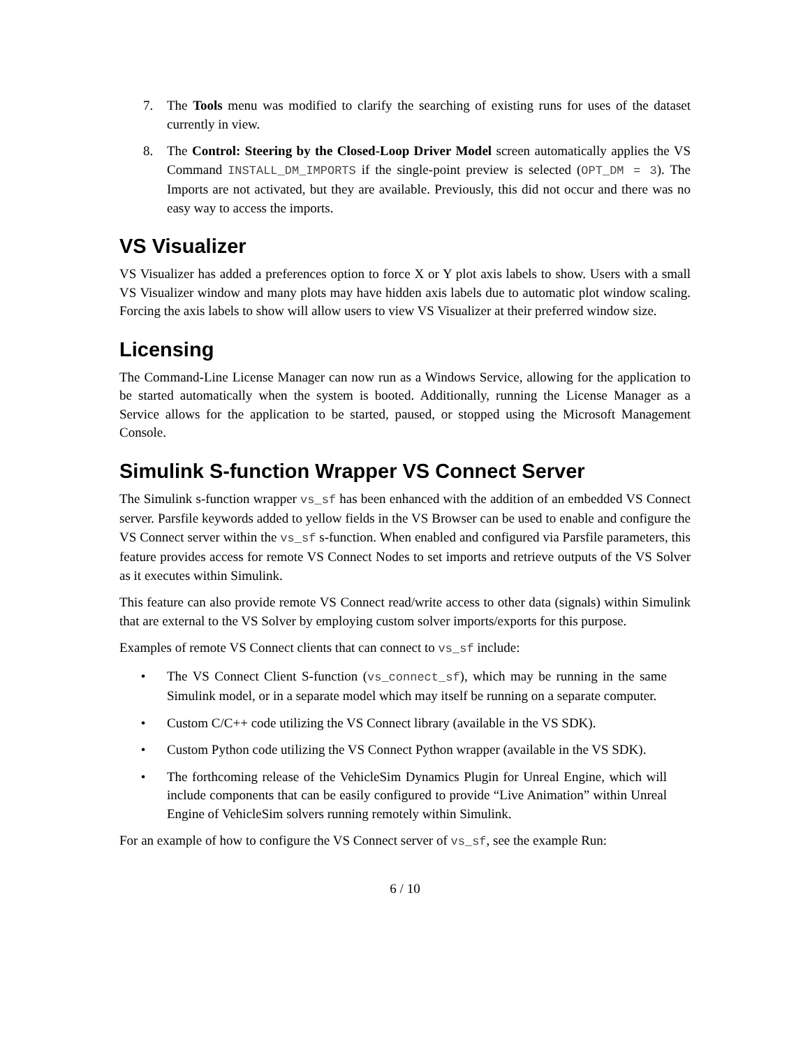7. The Tools menu was modified to clarify the searching of existing runs for uses of the dataset currently in view.
8. The Control: Steering by the Closed-Loop Driver Model screen automatically applies the VS Command INSTALL_DM_IMPORTS if the single-point preview is selected (OPT_DM = 3). The Imports are not activated, but they are available. Previously, this did not occur and there was no easy way to access the imports.
VS Visualizer
VS Visualizer has added a preferences option to force X or Y plot axis labels to show. Users with a small VS Visualizer window and many plots may have hidden axis labels due to automatic plot window scaling. Forcing the axis labels to show will allow users to view VS Visualizer at their preferred window size.
Licensing
The Command-Line License Manager can now run as a Windows Service, allowing for the application to be started automatically when the system is booted. Additionally, running the License Manager as a Service allows for the application to be started, paused, or stopped using the Microsoft Management Console.
Simulink S-function Wrapper VS Connect Server
The Simulink s-function wrapper vs_sf has been enhanced with the addition of an embedded VS Connect server. Parsfile keywords added to yellow fields in the VS Browser can be used to enable and configure the VS Connect server within the vs_sf s-function. When enabled and configured via Parsfile parameters, this feature provides access for remote VS Connect Nodes to set imports and retrieve outputs of the VS Solver as it executes within Simulink.
This feature can also provide remote VS Connect read/write access to other data (signals) within Simulink that are external to the VS Solver by employing custom solver imports/exports for this purpose.
Examples of remote VS Connect clients that can connect to vs_sf include:
• The VS Connect Client S-function (vs_connect_sf), which may be running in the same Simulink model, or in a separate model which may itself be running on a separate computer.
• Custom C/C++ code utilizing the VS Connect library (available in the VS SDK).
• Custom Python code utilizing the VS Connect Python wrapper (available in the VS SDK).
• The forthcoming release of the VehicleSim Dynamics Plugin for Unreal Engine, which will include components that can be easily configured to provide “Live Animation” within Unreal Engine of VehicleSim solvers running remotely within Simulink.
For an example of how to configure the VS Connect server of vs_sf, see the example Run:
6 / 10